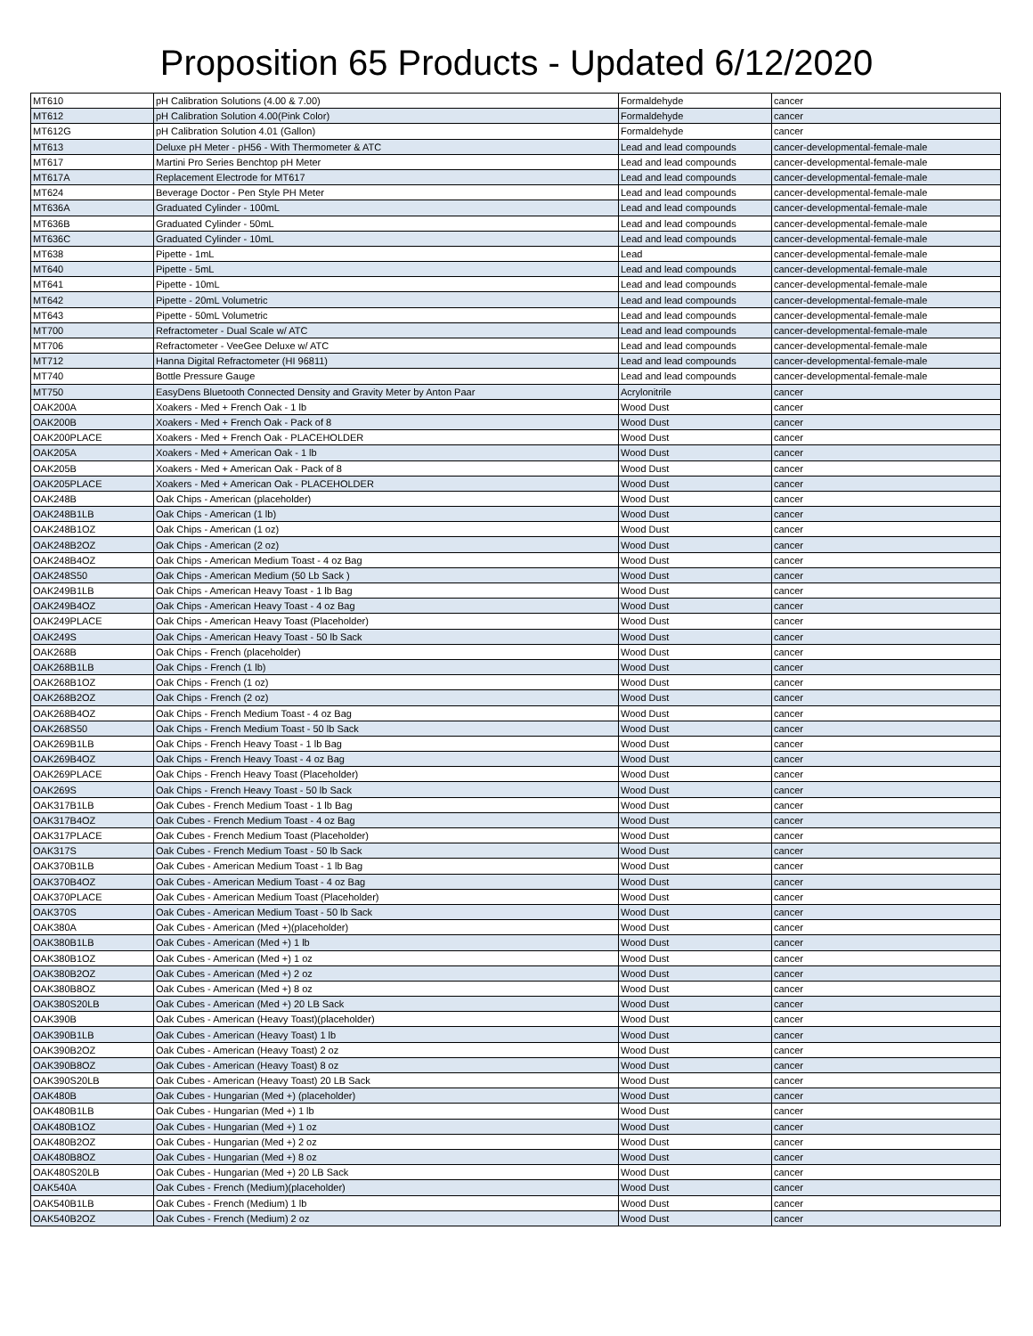Proposition 65 Products - Updated 6/12/2020
| MT610 | pH Calibration Solutions (4.00 & 7.00) | Formaldehyde | cancer |
| MT612 | pH Calibration Solution 4.00(Pink Color) | Formaldehyde | cancer |
| MT612G | pH Calibration Solution 4.01 (Gallon) | Formaldehyde | cancer |
| MT613 | Deluxe pH Meter - pH56 - With Thermometer & ATC | Lead and lead compounds | cancer-developmental-female-male |
| MT617 | Martini Pro Series Benchtop pH Meter | Lead and lead compounds | cancer-developmental-female-male |
| MT617A | Replacement Electrode for MT617 | Lead and lead compounds | cancer-developmental-female-male |
| MT624 | Beverage Doctor - Pen Style PH Meter | Lead and lead compounds | cancer-developmental-female-male |
| MT636A | Graduated Cylinder - 100mL | Lead and lead compounds | cancer-developmental-female-male |
| MT636B | Graduated Cylinder - 50mL | Lead and lead compounds | cancer-developmental-female-male |
| MT636C | Graduated Cylinder - 10mL | Lead and lead compounds | cancer-developmental-female-male |
| MT638 | Pipette - 1mL | Lead | cancer-developmental-female-male |
| MT640 | Pipette - 5mL | Lead and lead compounds | cancer-developmental-female-male |
| MT641 | Pipette - 10mL | Lead and lead compounds | cancer-developmental-female-male |
| MT642 | Pipette - 20mL Volumetric | Lead and lead compounds | cancer-developmental-female-male |
| MT643 | Pipette - 50mL Volumetric | Lead and lead compounds | cancer-developmental-female-male |
| MT700 | Refractometer - Dual Scale w/ ATC | Lead and lead compounds | cancer-developmental-female-male |
| MT706 | Refractometer - VeeGee Deluxe w/ ATC | Lead and lead compounds | cancer-developmental-female-male |
| MT712 | Hanna Digital Refractometer (HI 96811) | Lead and lead compounds | cancer-developmental-female-male |
| MT740 | Bottle Pressure Gauge | Lead and lead compounds | cancer-developmental-female-male |
| MT750 | EasyDens Bluetooth Connected Density and Gravity Meter by Anton Paar | Acrylonitrile | cancer |
| OAK200A | Xoakers - Med + French Oak - 1 lb | Wood Dust | cancer |
| OAK200B | Xoakers - Med + French Oak - Pack of 8 | Wood Dust | cancer |
| OAK200PLACE | Xoakers - Med + French Oak - PLACEHOLDER | Wood Dust | cancer |
| OAK205A | Xoakers - Med + American Oak - 1 lb | Wood Dust | cancer |
| OAK205B | Xoakers - Med + American Oak - Pack of 8 | Wood Dust | cancer |
| OAK205PLACE | Xoakers - Med + American Oak - PLACEHOLDER | Wood Dust | cancer |
| OAK248B | Oak Chips - American (placeholder) | Wood Dust | cancer |
| OAK248B1LB | Oak Chips - American (1 lb) | Wood Dust | cancer |
| OAK248B1OZ | Oak Chips - American (1 oz) | Wood Dust | cancer |
| OAK248B2OZ | Oak Chips - American (2 oz) | Wood Dust | cancer |
| OAK248B4OZ | Oak Chips - American Medium Toast - 4 oz Bag | Wood Dust | cancer |
| OAK248S50 | Oak Chips - American Medium (50 Lb Sack ) | Wood Dust | cancer |
| OAK249B1LB | Oak Chips - American Heavy Toast - 1 lb Bag | Wood Dust | cancer |
| OAK249B4OZ | Oak Chips - American Heavy Toast - 4 oz Bag | Wood Dust | cancer |
| OAK249PLACE | Oak Chips - American Heavy Toast (Placeholder) | Wood Dust | cancer |
| OAK249S | Oak Chips - American Heavy Toast - 50 lb Sack | Wood Dust | cancer |
| OAK268B | Oak Chips - French (placeholder) | Wood Dust | cancer |
| OAK268B1LB | Oak Chips - French (1 lb) | Wood Dust | cancer |
| OAK268B1OZ | Oak Chips - French (1 oz) | Wood Dust | cancer |
| OAK268B2OZ | Oak Chips - French (2 oz) | Wood Dust | cancer |
| OAK268B4OZ | Oak Chips - French Medium Toast - 4 oz Bag | Wood Dust | cancer |
| OAK268S50 | Oak Chips - French Medium Toast - 50 lb Sack | Wood Dust | cancer |
| OAK269B1LB | Oak Chips - French Heavy Toast - 1 lb Bag | Wood Dust | cancer |
| OAK269B4OZ | Oak Chips - French Heavy Toast - 4 oz Bag | Wood Dust | cancer |
| OAK269PLACE | Oak Chips - French Heavy Toast (Placeholder) | Wood Dust | cancer |
| OAK269S | Oak Chips - French Heavy Toast - 50 lb Sack | Wood Dust | cancer |
| OAK317B1LB | Oak Cubes - French Medium Toast - 1 lb Bag | Wood Dust | cancer |
| OAK317B4OZ | Oak Cubes - French Medium Toast - 4 oz Bag | Wood Dust | cancer |
| OAK317PLACE | Oak Cubes - French Medium Toast (Placeholder) | Wood Dust | cancer |
| OAK317S | Oak Cubes - French Medium Toast - 50 lb Sack | Wood Dust | cancer |
| OAK370B1LB | Oak Cubes - American Medium Toast - 1 lb Bag | Wood Dust | cancer |
| OAK370B4OZ | Oak Cubes - American Medium Toast - 4 oz Bag | Wood Dust | cancer |
| OAK370PLACE | Oak Cubes - American Medium Toast (Placeholder) | Wood Dust | cancer |
| OAK370S | Oak Cubes - American Medium Toast - 50 lb Sack | Wood Dust | cancer |
| OAK380A | Oak Cubes - American (Med +)(placeholder) | Wood Dust | cancer |
| OAK380B1LB | Oak Cubes - American (Med +) 1 lb | Wood Dust | cancer |
| OAK380B1OZ | Oak Cubes - American (Med +) 1 oz | Wood Dust | cancer |
| OAK380B2OZ | Oak Cubes - American (Med +) 2 oz | Wood Dust | cancer |
| OAK380B8OZ | Oak Cubes - American (Med +) 8 oz | Wood Dust | cancer |
| OAK380S20LB | Oak Cubes - American (Med +) 20 LB Sack | Wood Dust | cancer |
| OAK390B | Oak Cubes - American (Heavy Toast)(placeholder) | Wood Dust | cancer |
| OAK390B1LB | Oak Cubes - American (Heavy Toast) 1 lb | Wood Dust | cancer |
| OAK390B2OZ | Oak Cubes - American (Heavy Toast) 2 oz | Wood Dust | cancer |
| OAK390B8OZ | Oak Cubes - American (Heavy Toast) 8 oz | Wood Dust | cancer |
| OAK390S20LB | Oak Cubes - American (Heavy Toast) 20 LB Sack | Wood Dust | cancer |
| OAK480B | Oak Cubes - Hungarian (Med +) (placeholder) | Wood Dust | cancer |
| OAK480B1LB | Oak Cubes - Hungarian (Med +) 1 lb | Wood Dust | cancer |
| OAK480B1OZ | Oak Cubes - Hungarian (Med +) 1 oz | Wood Dust | cancer |
| OAK480B2OZ | Oak Cubes - Hungarian (Med +) 2 oz | Wood Dust | cancer |
| OAK480B8OZ | Oak Cubes - Hungarian (Med +) 8 oz | Wood Dust | cancer |
| OAK480S20LB | Oak Cubes - Hungarian (Med +) 20 LB Sack | Wood Dust | cancer |
| OAK540A | Oak Cubes - French (Medium)(placeholder) | Wood Dust | cancer |
| OAK540B1LB | Oak Cubes - French (Medium) 1 lb | Wood Dust | cancer |
| OAK540B2OZ | Oak Cubes - French (Medium) 2 oz | Wood Dust | cancer |